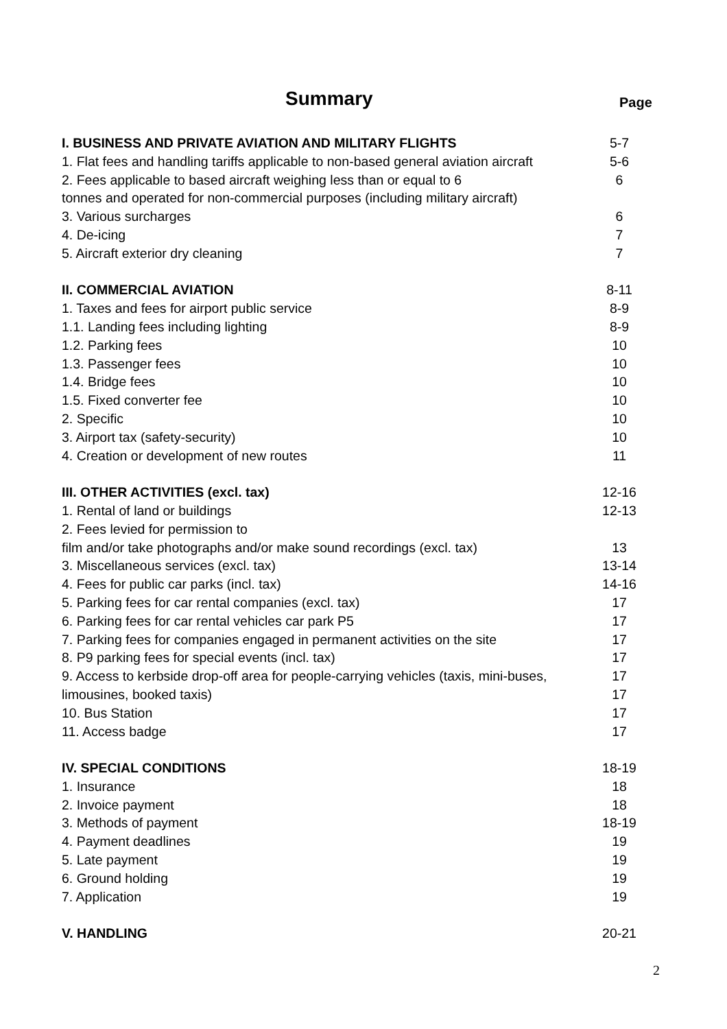Summary Page
| I. BUSINESS AND PRIVATE AVIATION AND MILITARY FLIGHTS | 5-7 |
| 1. Flat fees and handling tariffs applicable to non-based general aviation aircraft | 5-6 |
| 2. Fees applicable to based aircraft weighing less than or equal to 6 | 6 |
| tonnes and operated for non-commercial purposes (including military aircraft) | |
| 3. Various surcharges | 6 |
| 4. De-icing | 7 |
| 5. Aircraft exterior dry cleaning | 7 |
| II. COMMERCIAL AVIATION | 8-11 |
| 1. Taxes and fees for airport public service | 8-9 |
| 1.1. Landing fees including lighting | 8-9 |
| 1.2. Parking fees | 10 |
| 1.3. Passenger fees | 10 |
| 1.4. Bridge fees | 10 |
| 1.5. Fixed converter fee | 10 |
| 2. Specific | 10 |
| 3. Airport tax (safety-security) | 10 |
| 4. Creation or development of new routes | 11 |
| III. OTHER ACTIVITIES (excl. tax) | 12-16 |
| 1. Rental of land or buildings | 12-13 |
| 2. Fees levied for permission to | |
| film and/or take photographs and/or make sound recordings (excl. tax) | 13 |
| 3. Miscellaneous services (excl. tax) | 13-14 |
| 4. Fees for public car parks (incl. tax) | 14-16 |
| 5. Parking fees for car rental companies (excl. tax) | 17 |
| 6. Parking fees for car rental vehicles car park P5 | 17 |
| 7. Parking fees for companies engaged in permanent activities on the site | 17 |
| 8. P9 parking fees for special events (incl. tax) | 17 |
| 9. Access to kerbside drop-off area for people-carrying vehicles (taxis, mini-buses, | 17 |
| limousines, booked taxis) | 17 |
| 10. Bus Station | 17 |
| 11. Access badge | 17 |
| IV. SPECIAL CONDITIONS | 18-19 |
| 1. Insurance | 18 |
| 2. Invoice payment | 18 |
| 3. Methods of payment | 18-19 |
| 4. Payment deadlines | 19 |
| 5. Late payment | 19 |
| 6. Ground holding | 19 |
| 7. Application | 19 |
| V. HANDLING | 20-21 |
2